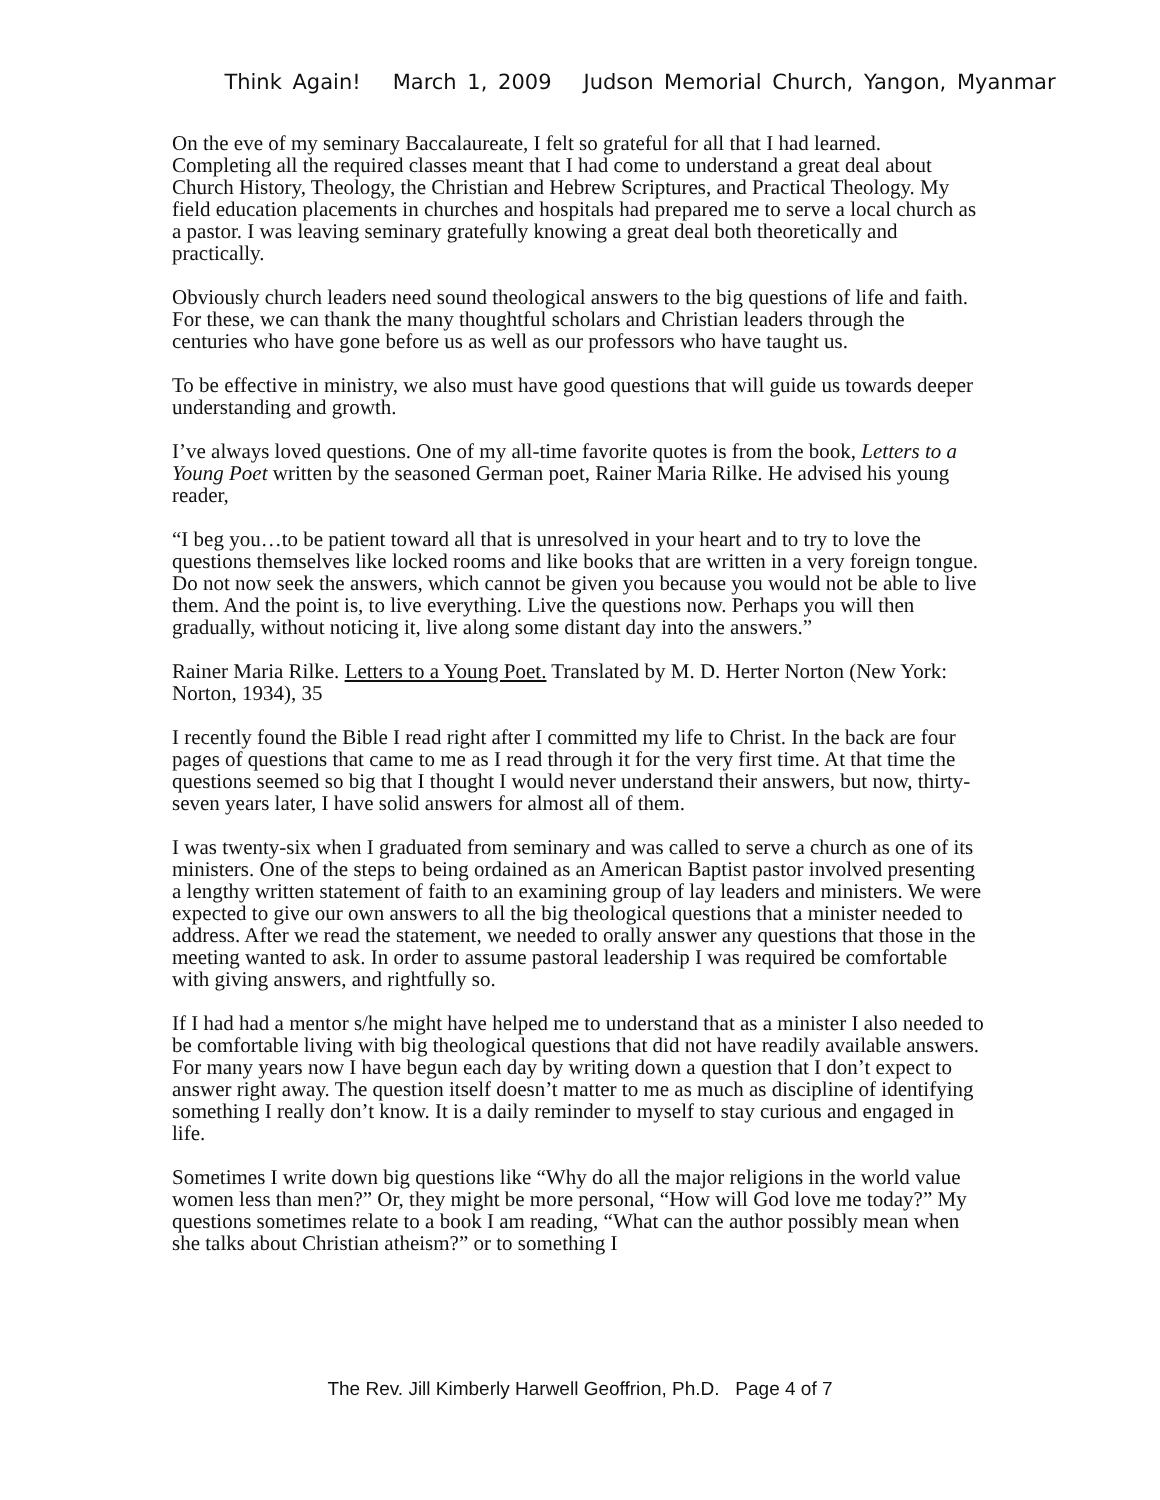Think Again! March 1, 2009 Judson Memorial Church, Yangon, Myanmar
On the eve of my seminary Baccalaureate, I felt so grateful for all that I had learned. Completing all the required classes meant that I had come to understand a great deal about Church History, Theology, the Christian and Hebrew Scriptures, and Practical Theology. My field education placements in churches and hospitals had prepared me to serve a local church as a pastor. I was leaving seminary gratefully knowing a great deal both theoretically and practically.
Obviously church leaders need sound theological answers to the big questions of life and faith. For these, we can thank the many thoughtful scholars and Christian leaders through the centuries who have gone before us as well as our professors who have taught us.
To be effective in ministry, we also must have good questions that will guide us towards deeper understanding and growth.
I’ve always loved questions. One of my all-time favorite quotes is from the book, Letters to a Young Poet written by the seasoned German poet, Rainer Maria Rilke. He advised his young reader,
“I beg you…to be patient toward all that is unresolved in your heart and to try to love the questions themselves like locked rooms and like books that are written in a very foreign tongue. Do not now seek the answers, which cannot be given you because you would not be able to live them. And the point is, to live everything. Live the questions now. Perhaps you will then gradually, without noticing it, live along some distant day into the answers.”
Rainer Maria Rilke. Letters to a Young Poet. Translated by M. D. Herter Norton (New York: Norton, 1934), 35
I recently found the Bible I read right after I committed my life to Christ. In the back are four pages of questions that came to me as I read through it for the very first time. At that time the questions seemed so big that I thought I would never understand their answers, but now, thirty-seven years later, I have solid answers for almost all of them.
I was twenty-six when I graduated from seminary and was called to serve a church as one of its ministers. One of the steps to being ordained as an American Baptist pastor involved presenting a lengthy written statement of faith to an examining group of lay leaders and ministers. We were expected to give our own answers to all the big theological questions that a minister needed to address. After we read the statement, we needed to orally answer any questions that those in the meeting wanted to ask. In order to assume pastoral leadership I was required be comfortable with giving answers, and rightfully so.
If I had had a mentor s/he might have helped me to understand that as a minister I also needed to be comfortable living with big theological questions that did not have readily available answers. For many years now I have begun each day by writing down a question that I don’t expect to answer right away. The question itself doesn’t matter to me as much as discipline of identifying something I really don’t know. It is a daily reminder to myself to stay curious and engaged in life.
Sometimes I write down big questions like “Why do all the major religions in the world value women less than men?” Or, they might be more personal, “How will God love me today?” My questions sometimes relate to a book I am reading, “What can the author possibly mean when she talks about Christian atheism?” or to something I
The Rev. Jill Kimberly Harwell Geoffrion, Ph.D. Page 4 of 7